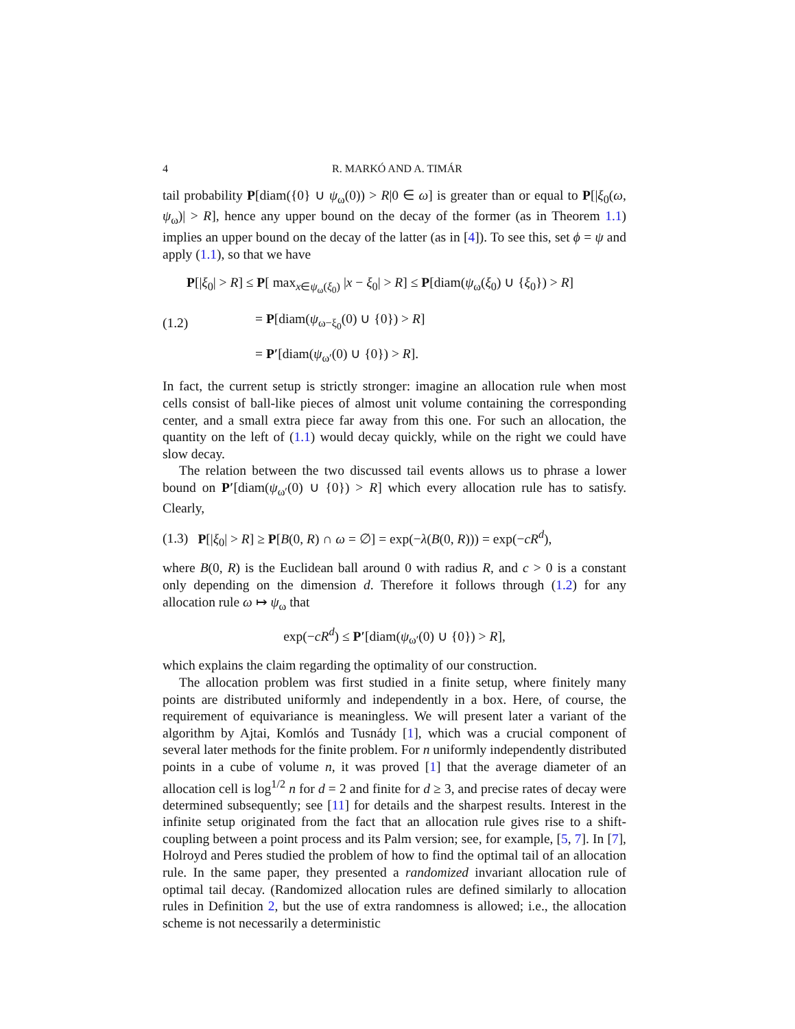4 R. MARKÓ AND A. TIMÁR
tail probability P[diam({0} ∪ ψ<sub>ω</sub>(0)) > R|0 ∈ ω] is greater than or equal to P[|ξ<sub>0</sub>(ω, ψ<sub>ω</sub>)| > R], hence any upper bound on the decay of the former (as in Theorem 1.1) implies an upper bound on the decay of the latter (as in [4]). To see this, set ϕ = ψ and apply (1.1), so that we have
P[|ξ<sub>0</sub>| > R] ≤ P[ max<sub>x∈ψ<sub>ω</sub>(ξ<sub>0</sub>)</sub> |x − ξ<sub>0</sub>| > R] ≤ P[diam(ψ<sub>ω</sub>(ξ<sub>0</sub>) ∪ {ξ<sub>0</sub>}) > R]
(1.2) = P[diam(ψ<sub>ω−ξ<sub>0</sub></sub>(0) ∪ {0}) > R]
= P′[diam(ψ<sub>ω′</sub>(0) ∪ {0}) > R].
In fact, the current setup is strictly stronger: imagine an allocation rule when most cells consist of ball-like pieces of almost unit volume containing the corresponding center, and a small extra piece far away from this one. For such an allocation, the quantity on the left of (1.1) would decay quickly, while on the right we could have slow decay.
The relation between the two discussed tail events allows us to phrase a lower bound on P′[diam(ψ<sub>ω′</sub>(0) ∪ {0}) > R] which every allocation rule has to satisfy. Clearly,
(1.3) P[|ξ<sub>0</sub>| > R] ≥ P[B(0, R) ∩ ω = ∅] = exp(−λ(B(0, R))) = exp(−cR<sup>d</sup>),
where B(0, R) is the Euclidean ball around 0 with radius R, and c > 0 is a constant only depending on the dimension d. Therefore it follows through (1.2) for any allocation rule ω ↦ ψ<sub>ω</sub> that
exp(−cR<sup>d</sup>) ≤ P′[diam(ψ<sub>ω′</sub>(0) ∪ {0}) > R],
which explains the claim regarding the optimality of our construction.
The allocation problem was first studied in a finite setup, where finitely many points are distributed uniformly and independently in a box. Here, of course, the requirement of equivariance is meaningless. We will present later a variant of the algorithm by Ajtai, Komlós and Tusnády [1], which was a crucial component of several later methods for the finite problem. For n uniformly independently distributed points in a cube of volume n, it was proved [1] that the average diameter of an allocation cell is log<sup>1/2</sup> n for d = 2 and finite for d ≥ 3, and precise rates of decay were determined subsequently; see [11] for details and the sharpest results. Interest in the infinite setup originated from the fact that an allocation rule gives rise to a shift-coupling between a point process and its Palm version; see, for example, [5, 7]. In [7], Holroyd and Peres studied the problem of how to find the optimal tail of an allocation rule. In the same paper, they presented a randomized invariant allocation rule of optimal tail decay. (Randomized allocation rules are defined similarly to allocation rules in Definition 2, but the use of extra randomness is allowed; i.e., the allocation scheme is not necessarily a deterministic